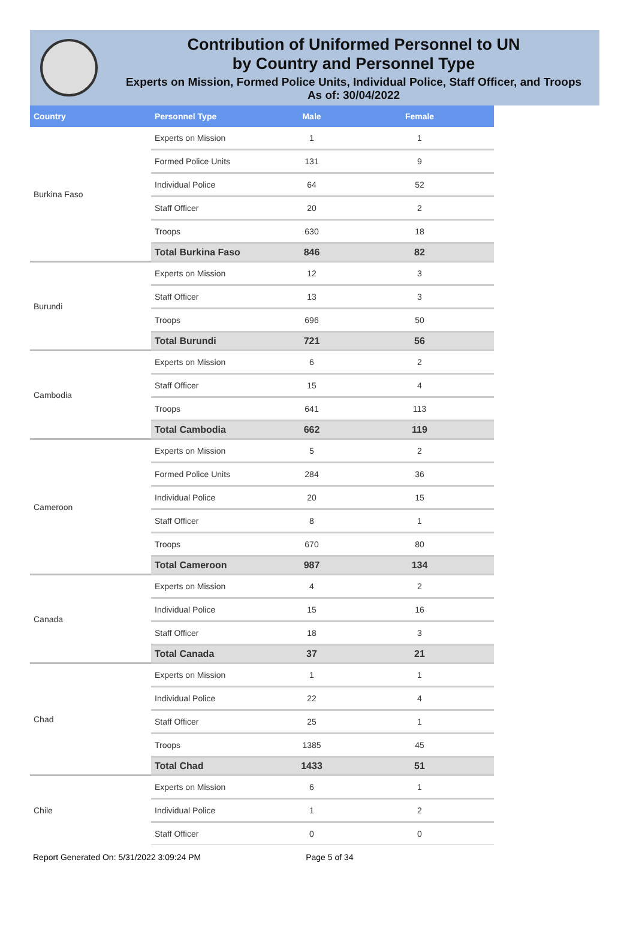Contribution of Uniformed Personnel to UN
by Country and Personnel Type
Experts on Mission, Formed Police Units, Individual Police, Staff Officer, and Troops
As of: 30/04/2022
| Country | Personnel Type | Male | Female |
| --- | --- | --- | --- |
| Burkina Faso | Experts on Mission | 1 | 1 |
| | Formed Police Units | 131 | 9 |
| | Individual Police | 64 | 52 |
| | Staff Officer | 20 | 2 |
| | Troops | 630 | 18 |
| | Total Burkina Faso | 846 | 82 |
| Burundi | Experts on Mission | 12 | 3 |
| | Staff Officer | 13 | 3 |
| | Troops | 696 | 50 |
| | Total Burundi | 721 | 56 |
| Cambodia | Experts on Mission | 6 | 2 |
| | Staff Officer | 15 | 4 |
| | Troops | 641 | 113 |
| | Total Cambodia | 662 | 119 |
| Cameroon | Experts on Mission | 5 | 2 |
| | Formed Police Units | 284 | 36 |
| | Individual Police | 20 | 15 |
| | Staff Officer | 8 | 1 |
| | Troops | 670 | 80 |
| | Total Cameroon | 987 | 134 |
| Canada | Experts on Mission | 4 | 2 |
| | Individual Police | 15 | 16 |
| | Staff Officer | 18 | 3 |
| | Total Canada | 37 | 21 |
| Chad | Experts on Mission | 1 | 1 |
| | Individual Police | 22 | 4 |
| | Staff Officer | 25 | 1 |
| | Troops | 1385 | 45 |
| | Total Chad | 1433 | 51 |
| Chile | Experts on Mission | 6 | 1 |
| | Individual Police | 1 | 2 |
| | Staff Officer | 0 | 0 |
Report Generated On: 5/31/2022 3:09:24 PM Page 5 of 34